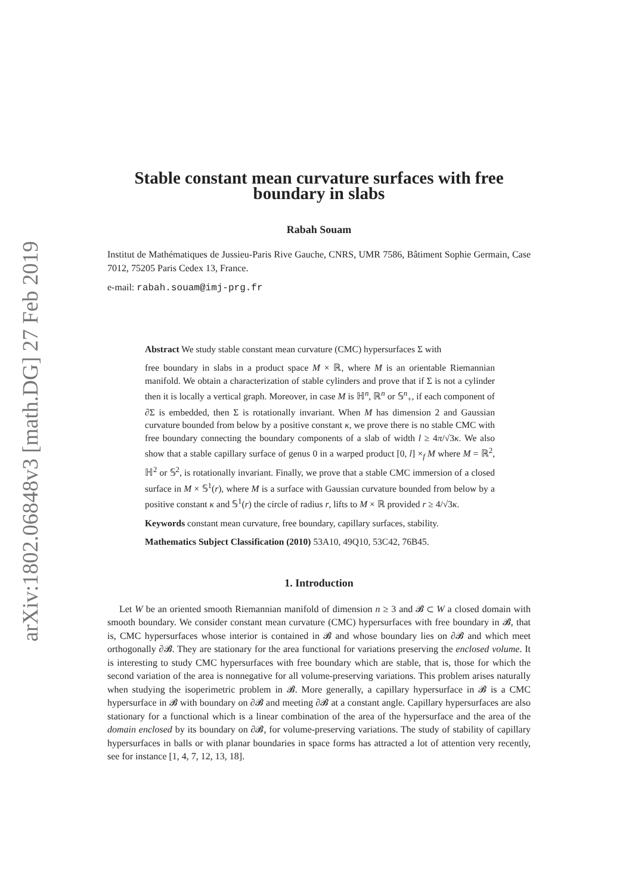arXiv:1802.06848v3 [math.DG] 27 Feb 2019
Stable constant mean curvature surfaces with free boundary in slabs
Rabah Souam
Institut de Mathématiques de Jussieu-Paris Rive Gauche, CNRS, UMR 7586, Bâtiment Sophie Germain, Case 7012, 75205 Paris Cedex 13, France.
e-mail: rabah.souam@imj-prg.fr
Abstract We study stable constant mean curvature (CMC) hypersurfaces Σ with
free boundary in slabs in a product space M × ℝ, where M is an orientable Riemannian manifold. We obtain a characterization of stable cylinders and prove that if Σ is not a cylinder then it is locally a vertical graph. Moreover, in case M is ℍ<sup>n</sup>, ℝ<sup>n</sup> or 𝕊<sup>n</sup><sub>+</sub>, if each component of ∂Σ is embedded, then Σ is rotationally invariant. When M has dimension 2 and Gaussian curvature bounded from below by a positive constant κ, we prove there is no stable CMC with free boundary connecting the boundary components of a slab of width l ≥ 4π/√3κ. We also show that a stable capillary surface of genus 0 in a warped product [0, l] ×<sub>f</sub> M where M = ℝ<sup>2</sup>, ℍ<sup>2</sup> or 𝕊<sup>2</sup>, is rotationally invariant. Finally, we prove that a stable CMC immersion of a closed surface in M × 𝕊<sup>1</sup>(r), where M is a surface with Gaussian curvature bounded from below by a positive constant κ and 𝕊<sup>1</sup>(r) the circle of radius r, lifts to M × ℝ provided r ≥ 4/√3κ.
Keywords constant mean curvature, free boundary, capillary surfaces, stability.
Mathematics Subject Classification (2010) 53A10, 49Q10, 53C42, 76B45.
1. Introduction
Let W be an oriented smooth Riemannian manifold of dimension n ≥ 3 and 𝓑 ⊂ W a closed domain with smooth boundary. We consider constant mean curvature (CMC) hypersurfaces with free boundary in 𝓑, that is, CMC hypersurfaces whose interior is contained in 𝓑 and whose boundary lies on ∂𝓑 and which meet orthogonally ∂𝓑. They are stationary for the area functional for variations preserving the enclosed volume. It is interesting to study CMC hypersurfaces with free boundary which are stable, that is, those for which the second variation of the area is nonnegative for all volume-preserving variations. This problem arises naturally when studying the isoperimetric problem in 𝓑. More generally, a capillary hypersurface in 𝓑 is a CMC hypersurface in 𝓑 with boundary on ∂𝓑 and meeting ∂𝓑 at a constant angle. Capillary hypersurfaces are also stationary for a functional which is a linear combination of the area of the hypersurface and the area of the domain enclosed by its boundary on ∂𝓑, for volume-preserving variations. The study of stability of capillary hypersurfaces in balls or with planar boundaries in space forms has attracted a lot of attention very recently, see for instance [1, 4, 7, 12, 13, 18].